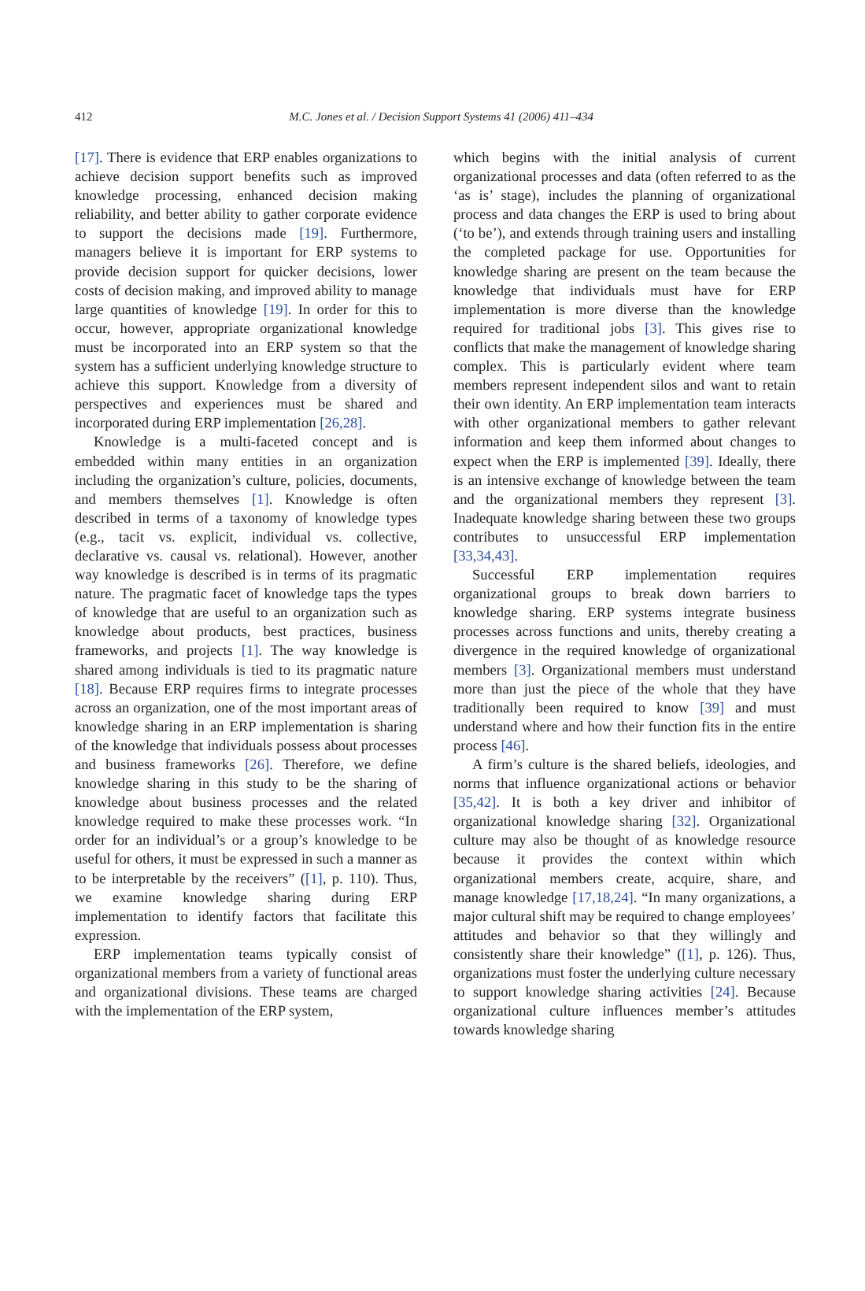412
M.C. Jones et al. / Decision Support Systems 41 (2006) 411–434
[17]. There is evidence that ERP enables organizations to achieve decision support benefits such as improved knowledge processing, enhanced decision making reliability, and better ability to gather corporate evidence to support the decisions made [19]. Furthermore, managers believe it is important for ERP systems to provide decision support for quicker decisions, lower costs of decision making, and improved ability to manage large quantities of knowledge [19]. In order for this to occur, however, appropriate organizational knowledge must be incorporated into an ERP system so that the system has a sufficient underlying knowledge structure to achieve this support. Knowledge from a diversity of perspectives and experiences must be shared and incorporated during ERP implementation [26,28].
Knowledge is a multi-faceted concept and is embedded within many entities in an organization including the organization’s culture, policies, documents, and members themselves [1]. Knowledge is often described in terms of a taxonomy of knowledge types (e.g., tacit vs. explicit, individual vs. collective, declarative vs. causal vs. relational). However, another way knowledge is described is in terms of its pragmatic nature. The pragmatic facet of knowledge taps the types of knowledge that are useful to an organization such as knowledge about products, best practices, business frameworks, and projects [1]. The way knowledge is shared among individuals is tied to its pragmatic nature [18]. Because ERP requires firms to integrate processes across an organization, one of the most important areas of knowledge sharing in an ERP implementation is sharing of the knowledge that individuals possess about processes and business frameworks [26]. Therefore, we define knowledge sharing in this study to be the sharing of knowledge about business processes and the related knowledge required to make these processes work. “In order for an individual’s or a group’s knowledge to be useful for others, it must be expressed in such a manner as to be interpretable by the receivers” ([1], p. 110). Thus, we examine knowledge sharing during ERP implementation to identify factors that facilitate this expression.
ERP implementation teams typically consist of organizational members from a variety of functional areas and organizational divisions. These teams are charged with the implementation of the ERP system,
which begins with the initial analysis of current organizational processes and data (often referred to as the ‘as is’ stage), includes the planning of organizational process and data changes the ERP is used to bring about (‘to be’), and extends through training users and installing the completed package for use. Opportunities for knowledge sharing are present on the team because the knowledge that individuals must have for ERP implementation is more diverse than the knowledge required for traditional jobs [3]. This gives rise to conflicts that make the management of knowledge sharing complex. This is particularly evident where team members represent independent silos and want to retain their own identity. An ERP implementation team interacts with other organizational members to gather relevant information and keep them informed about changes to expect when the ERP is implemented [39]. Ideally, there is an intensive exchange of knowledge between the team and the organizational members they represent [3]. Inadequate knowledge sharing between these two groups contributes to unsuccessful ERP implementation [33,34,43].
Successful ERP implementation requires organizational groups to break down barriers to knowledge sharing. ERP systems integrate business processes across functions and units, thereby creating a divergence in the required knowledge of organizational members [3]. Organizational members must understand more than just the piece of the whole that they have traditionally been required to know [39] and must understand where and how their function fits in the entire process [46].
A firm’s culture is the shared beliefs, ideologies, and norms that influence organizational actions or behavior [35,42]. It is both a key driver and inhibitor of organizational knowledge sharing [32]. Organizational culture may also be thought of as knowledge resource because it provides the context within which organizational members create, acquire, share, and manage knowledge [17,18,24]. “In many organizations, a major cultural shift may be required to change employees’ attitudes and behavior so that they willingly and consistently share their knowledge” ([1], p. 126). Thus, organizations must foster the underlying culture necessary to support knowledge sharing activities [24]. Because organizational culture influences member’s attitudes towards knowledge sharing